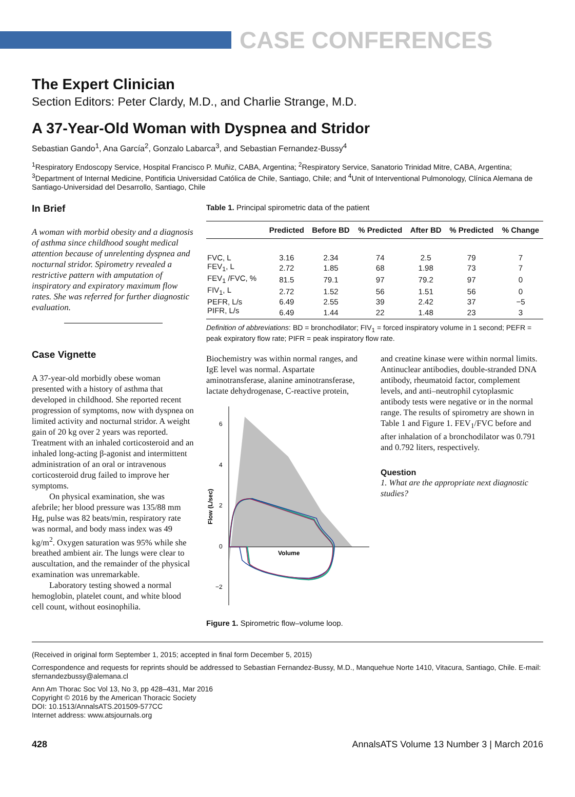CASE CONFERENCES
The Expert Clinician
Section Editors: Peter Clardy, M.D., and Charlie Strange, M.D.
A 37-Year-Old Woman with Dyspnea and Stridor
Sebastian Gando<sup>1</sup>, Ana García<sup>2</sup>, Gonzalo Labarca<sup>3</sup>, and Sebastian Fernandez-Bussy<sup>4</sup>
<sup>1</sup> Respiratory Endoscopy Service, Hospital Francisco P. Muñiz, CABA, Argentina; <sup>2</sup>Respiratory Service, Sanatorio Trinidad Mitre, CABA, Argentina; <sup>3</sup>Department of Internal Medicine, Pontificia Universidad Católica de Chile, Santiago, Chile; and <sup>4</sup>Unit of Interventional Pulmonology, Clínica Alemana de Santiago-Universidad del Desarrollo, Santiago, Chile
In Brief
A woman with morbid obesity and a diagnosis of asthma since childhood sought medical attention because of unrelenting dyspnea and nocturnal stridor. Spirometry revealed a restrictive pattern with amputation of inspiratory and expiratory maximum flow rates. She was referred for further diagnostic evaluation.
Case Vignette
A 37-year-old morbidly obese woman presented with a history of asthma that developed in childhood. She reported recent progression of symptoms, now with dyspnea on limited activity and nocturnal stridor. A weight gain of 20 kg over 2 years was reported. Treatment with an inhaled corticosteroid and an inhaled long-acting β-agonist and intermittent administration of an oral or intravenous corticosteroid drug failed to improve her symptoms.
On physical examination, she was afebrile; her blood pressure was 135/88 mm Hg, pulse was 82 beats/min, respiratory rate was normal, and body mass index was 49 kg/m<sup>2</sup>. Oxygen saturation was 95% while she breathed ambient air. The lungs were clear to auscultation, and the remainder of the physical examination was unremarkable.
Laboratory testing showed a normal hemoglobin, platelet count, and white blood cell count, without eosinophilia.
Table 1. Principal spirometric data of the patient
| | Predicted | Before BD | % Predicted | After BD | % Predicted | % Change |
| --- | --- | --- | --- | --- | --- | --- |
| FVC, L | 3.16 | 2.34 | 74 | 2.5 | 79 | 7 |
| FEV<sub>1</sub>, L | 2.72 | 1.85 | 68 | 1.98 | 73 | 7 |
| FEV<sub>1</sub> /FVC, % | 81.5 | 79.1 | 97 | 79.2 | 97 | 0 |
| FIV<sub>1</sub>, L | 2.72 | 1.52 | 56 | 1.51 | 56 | 0 |
| PEFR, L/s | 6.49 | 2.55 | 39 | 2.42 | 37 | −5 |
| PIFR, L/s | 6.49 | 1.44 | 22 | 1.48 | 23 | 3 |
Definition of abbreviations: BD = bronchodilator; FIV<sub>1</sub> = forced inspiratory volume in 1 second; PEFR = peak expiratory flow rate; PIFR = peak inspiratory flow rate.
Biochemistry was within normal ranges, and IgE level was normal. Aspartate aminotransferase, alanine aminotransferase, lactate dehydrogenase, C-reactive protein,
6
4
2
0
−2
Flow (L/sec)
Volume
Figure 1. Spirometric flow–volume loop.
and creatine kinase were within normal limits. Antinuclear antibodies, double-stranded DNA antibody, rheumatoid factor, complement levels, and anti–neutrophil cytoplasmic antibody tests were negative or in the normal range. The results of spirometry are shown in Table 1 and Figure 1. FEV<sub>1</sub>/FVC before and after inhalation of a bronchodilator was 0.791 and 0.792 liters, respectively.
Question
1. What are the appropriate next diagnostic studies?
(Received in original form September 1, 2015; accepted in final form December 5, 2015)
Correspondence and requests for reprints should be addressed to Sebastian Fernandez-Bussy, M.D., Manquehue Norte 1410, Vitacura, Santiago, Chile. E-mail: sfernandezbussy@alemana.cl
Ann Am Thorac Soc Vol 13, No 3, pp 428–431, Mar 2016
Copyright © 2016 by the American Thoracic Society
DOI: 10.1513/AnnalsATS.201509-577CC
Internet address: www.atsjournals.org
428 AnnalsATS Volume 13 Number 3 | March 2016